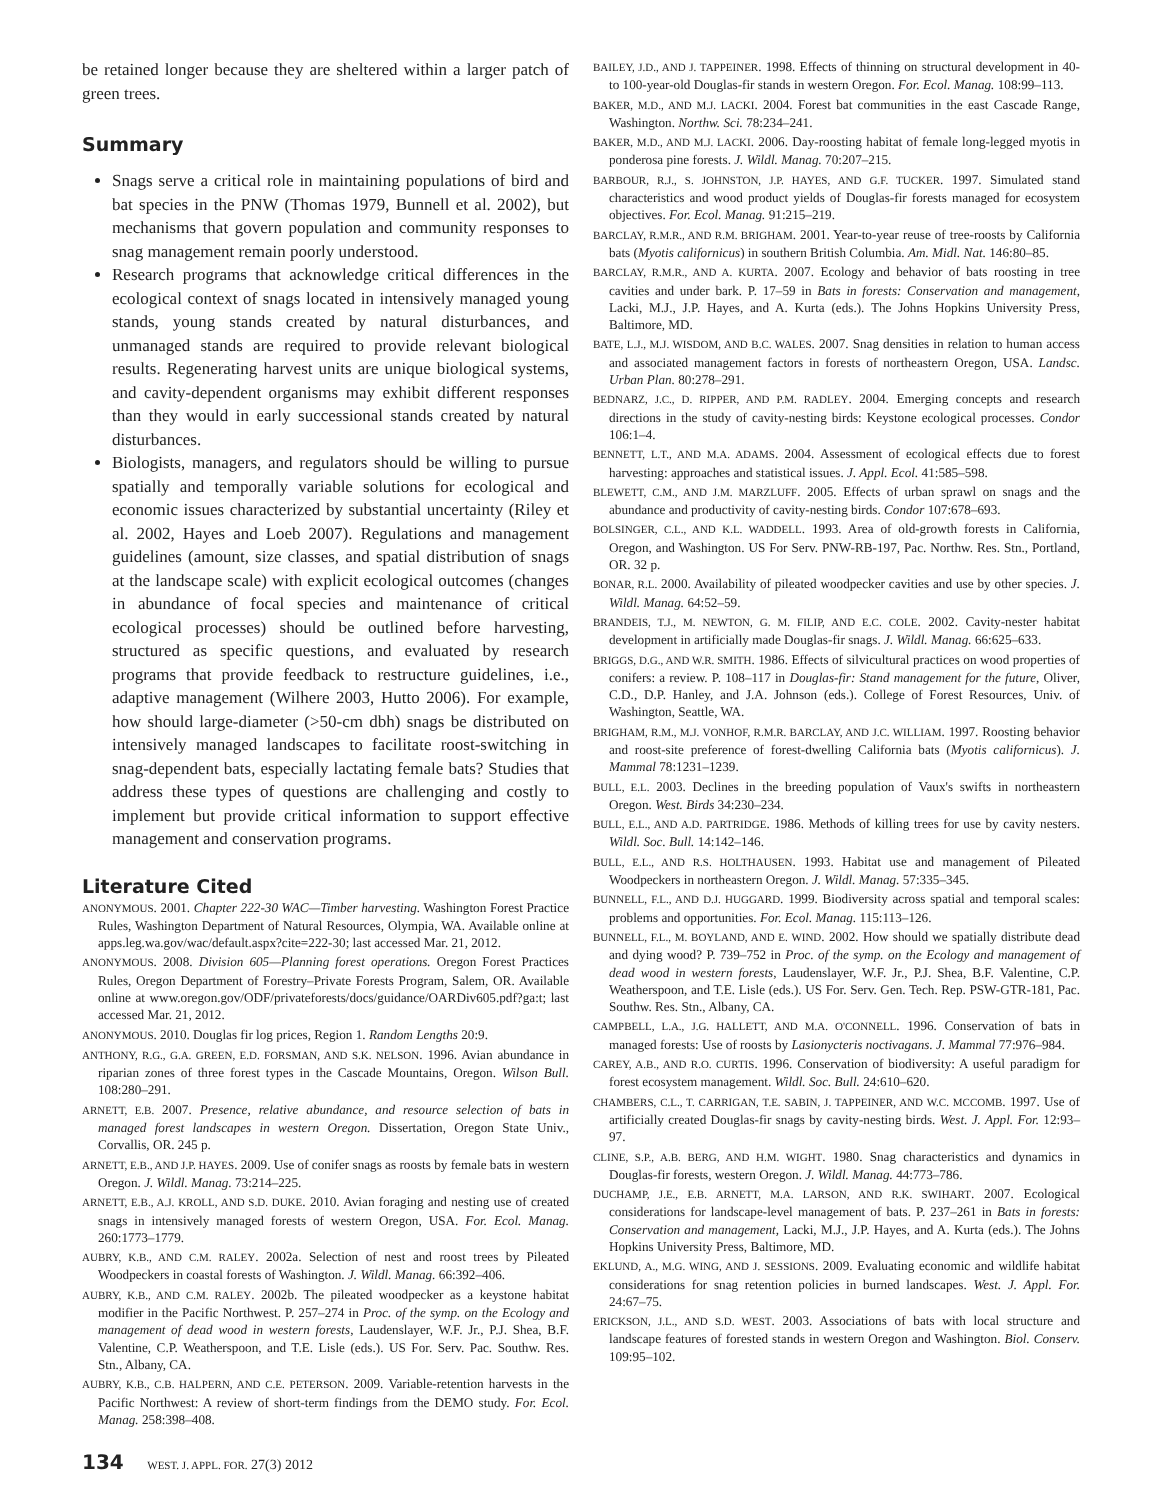be retained longer because they are sheltered within a larger patch of green trees.
Summary
Snags serve a critical role in maintaining populations of bird and bat species in the PNW (Thomas 1979, Bunnell et al. 2002), but mechanisms that govern population and community responses to snag management remain poorly understood.
Research programs that acknowledge critical differences in the ecological context of snags located in intensively managed young stands, young stands created by natural disturbances, and unmanaged stands are required to provide relevant biological results. Regenerating harvest units are unique biological systems, and cavity-dependent organisms may exhibit different responses than they would in early successional stands created by natural disturbances.
Biologists, managers, and regulators should be willing to pursue spatially and temporally variable solutions for ecological and economic issues characterized by substantial uncertainty (Riley et al. 2002, Hayes and Loeb 2007). Regulations and management guidelines (amount, size classes, and spatial distribution of snags at the landscape scale) with explicit ecological outcomes (changes in abundance of focal species and maintenance of critical ecological processes) should be outlined before harvesting, structured as specific questions, and evaluated by research programs that provide feedback to restructure guidelines, i.e., adaptive management (Wilhere 2003, Hutto 2006). For example, how should large-diameter (>50-cm dbh) snags be distributed on intensively managed landscapes to facilitate roost-switching in snag-dependent bats, especially lactating female bats? Studies that address these types of questions are challenging and costly to implement but provide critical information to support effective management and conservation programs.
Literature Cited
ANONYMOUS. 2001. Chapter 222-30 WAC—Timber harvesting. Washington Forest Practice Rules, Washington Department of Natural Resources, Olympia, WA. Available online at apps.leg.wa.gov/wac/default.aspx?cite=222-30; last accessed Mar. 21, 2012.
ANONYMOUS. 2008. Division 605—Planning forest operations. Oregon Forest Practices Rules, Oregon Department of Forestry–Private Forests Program, Salem, OR. Available online at www.oregon.gov/ODF/privateforests/docs/guidance/OARDiv605.pdf?ga:t; last accessed Mar. 21, 2012.
ANONYMOUS. 2010. Douglas fir log prices, Region 1. Random Lengths 20:9.
ANTHONY, R.G., G.A. GREEN, E.D. FORSMAN, AND S.K. NELSON. 1996. Avian abundance in riparian zones of three forest types in the Cascade Mountains, Oregon. Wilson Bull. 108:280–291.
ARNETT, E.B. 2007. Presence, relative abundance, and resource selection of bats in managed forest landscapes in western Oregon. Dissertation, Oregon State Univ., Corvallis, OR. 245 p.
ARNETT, E.B., AND J.P. HAYES. 2009. Use of conifer snags as roosts by female bats in western Oregon. J. Wildl. Manag. 73:214–225.
ARNETT, E.B., A.J. KROLL, AND S.D. DUKE. 2010. Avian foraging and nesting use of created snags in intensively managed forests of western Oregon, USA. For. Ecol. Manag. 260:1773–1779.
AUBRY, K.B., AND C.M. RALEY. 2002a. Selection of nest and roost trees by Pileated Woodpeckers in coastal forests of Washington. J. Wildl. Manag. 66:392–406.
AUBRY, K.B., AND C.M. RALEY. 2002b. The pileated woodpecker as a keystone habitat modifier in the Pacific Northwest. P. 257–274 in Proc. of the symp. on the Ecology and management of dead wood in western forests, Laudenslayer, W.F. Jr., P.J. Shea, B.F. Valentine, C.P. Weatherspoon, and T.E. Lisle (eds.). US For. Serv. Pac. Southw. Res. Stn., Albany, CA.
AUBRY, K.B., C.B. HALPERN, AND C.E. PETERSON. 2009. Variable-retention harvests in the Pacific Northwest: A review of short-term findings from the DEMO study. For. Ecol. Manag. 258:398–408.
BAILEY, J.D., AND J. TAPPEINER. 1998. Effects of thinning on structural development in 40- to 100-year-old Douglas-fir stands in western Oregon. For. Ecol. Manag. 108:99–113.
BAKER, M.D., AND M.J. LACKI. 2004. Forest bat communities in the east Cascade Range, Washington. Northw. Sci. 78:234–241.
BAKER, M.D., AND M.J. LACKI. 2006. Day-roosting habitat of female long-legged myotis in ponderosa pine forests. J. Wildl. Manag. 70:207–215.
BARBOUR, R.J., S. JOHNSTON, J.P. HAYES, AND G.F. TUCKER. 1997. Simulated stand characteristics and wood product yields of Douglas-fir forests managed for ecosystem objectives. For. Ecol. Manag. 91:215–219.
BARCLAY, R.M.R., AND R.M. BRIGHAM. 2001. Year-to-year reuse of tree-roosts by California bats (Myotis californicus) in southern British Columbia. Am. Midl. Nat. 146:80–85.
BARCLAY, R.M.R., AND A. KURTA. 2007. Ecology and behavior of bats roosting in tree cavities and under bark. P. 17–59 in Bats in forests: Conservation and management, Lacki, M.J., J.P. Hayes, and A. Kurta (eds.). The Johns Hopkins University Press, Baltimore, MD.
BATE, L.J., M.J. WISDOM, AND B.C. WALES. 2007. Snag densities in relation to human access and associated management factors in forests of northeastern Oregon, USA. Landsc. Urban Plan. 80:278–291.
BEDNARZ, J.C., D. RIPPER, AND P.M. RADLEY. 2004. Emerging concepts and research directions in the study of cavity-nesting birds: Keystone ecological processes. Condor 106:1–4.
BENNETT, L.T., AND M.A. ADAMS. 2004. Assessment of ecological effects due to forest harvesting: approaches and statistical issues. J. Appl. Ecol. 41:585–598.
BLEWETT, C.M., AND J.M. MARZLUFF. 2005. Effects of urban sprawl on snags and the abundance and productivity of cavity-nesting birds. Condor 107:678–693.
BOLSINGER, C.L., AND K.L. WADDELL. 1993. Area of old-growth forests in California, Oregon, and Washington. US For Serv. PNW-RB-197, Pac. Northw. Res. Stn., Portland, OR. 32 p.
BONAR, R.L. 2000. Availability of pileated woodpecker cavities and use by other species. J. Wildl. Manag. 64:52–59.
BRANDEIS, T.J., M. NEWTON, G. M. FILIP, AND E.C. COLE. 2002. Cavity-nester habitat development in artificially made Douglas-fir snags. J. Wildl. Manag. 66:625–633.
BRIGGS, D.G., AND W.R. SMITH. 1986. Effects of silvicultural practices on wood properties of conifers: a review. P. 108–117 in Douglas-fir: Stand management for the future, Oliver, C.D., D.P. Hanley, and J.A. Johnson (eds.). College of Forest Resources, Univ. of Washington, Seattle, WA.
BRIGHAM, R.M., M.J. VONHOF, R.M.R. BARCLAY, AND J.C. WILLIAM. 1997. Roosting behavior and roost-site preference of forest-dwelling California bats (Myotis californicus). J. Mammal 78:1231–1239.
BULL, E.L. 2003. Declines in the breeding population of Vaux's swifts in northeastern Oregon. West. Birds 34:230–234.
BULL, E.L., AND A.D. PARTRIDGE. 1986. Methods of killing trees for use by cavity nesters. Wildl. Soc. Bull. 14:142–146.
BULL, E.L., AND R.S. HOLTHAUSEN. 1993. Habitat use and management of Pileated Woodpeckers in northeastern Oregon. J. Wildl. Manag. 57:335–345.
BUNNELL, F.L., AND D.J. HUGGARD. 1999. Biodiversity across spatial and temporal scales: problems and opportunities. For. Ecol. Manag. 115:113–126.
BUNNELL, F.L., M. BOYLAND, AND E. WIND. 2002. How should we spatially distribute dead and dying wood? P. 739–752 in Proc. of the symp. on the Ecology and management of dead wood in western forests, Laudenslayer, W.F. Jr., P.J. Shea, B.F. Valentine, C.P. Weatherspoon, and T.E. Lisle (eds.). US For. Serv. Gen. Tech. Rep. PSW-GTR-181, Pac. Southw. Res. Stn., Albany, CA.
CAMPBELL, L.A., J.G. HALLETT, AND M.A. O'CONNELL. 1996. Conservation of bats in managed forests: Use of roosts by Lasionycteris noctivagans. J. Mammal 77:976–984.
CAREY, A.B., AND R.O. CURTIS. 1996. Conservation of biodiversity: A useful paradigm for forest ecosystem management. Wildl. Soc. Bull. 24:610–620.
CHAMBERS, C.L., T. CARRIGAN, T.E. SABIN, J. TAPPEINER, AND W.C. MCCOMB. 1997. Use of artificially created Douglas-fir snags by cavity-nesting birds. West. J. Appl. For. 12:93–97.
CLINE, S.P., A.B. BERG, AND H.M. WIGHT. 1980. Snag characteristics and dynamics in Douglas-fir forests, western Oregon. J. Wildl. Manag. 44:773–786.
DUCHAMP, J.E., E.B. ARNETT, M.A. LARSON, AND R.K. SWIHART. 2007. Ecological considerations for landscape-level management of bats. P. 237–261 in Bats in forests: Conservation and management, Lacki, M.J., J.P. Hayes, and A. Kurta (eds.). The Johns Hopkins University Press, Baltimore, MD.
EKLUND, A., M.G. WING, AND J. SESSIONS. 2009. Evaluating economic and wildlife habitat considerations for snag retention policies in burned landscapes. West. J. Appl. For. 24:67–75.
ERICKSON, J.L., AND S.D. WEST. 2003. Associations of bats with local structure and landscape features of forested stands in western Oregon and Washington. Biol. Conserv. 109:95–102.
134 WEST. J. APPL. FOR. 27(3) 2012